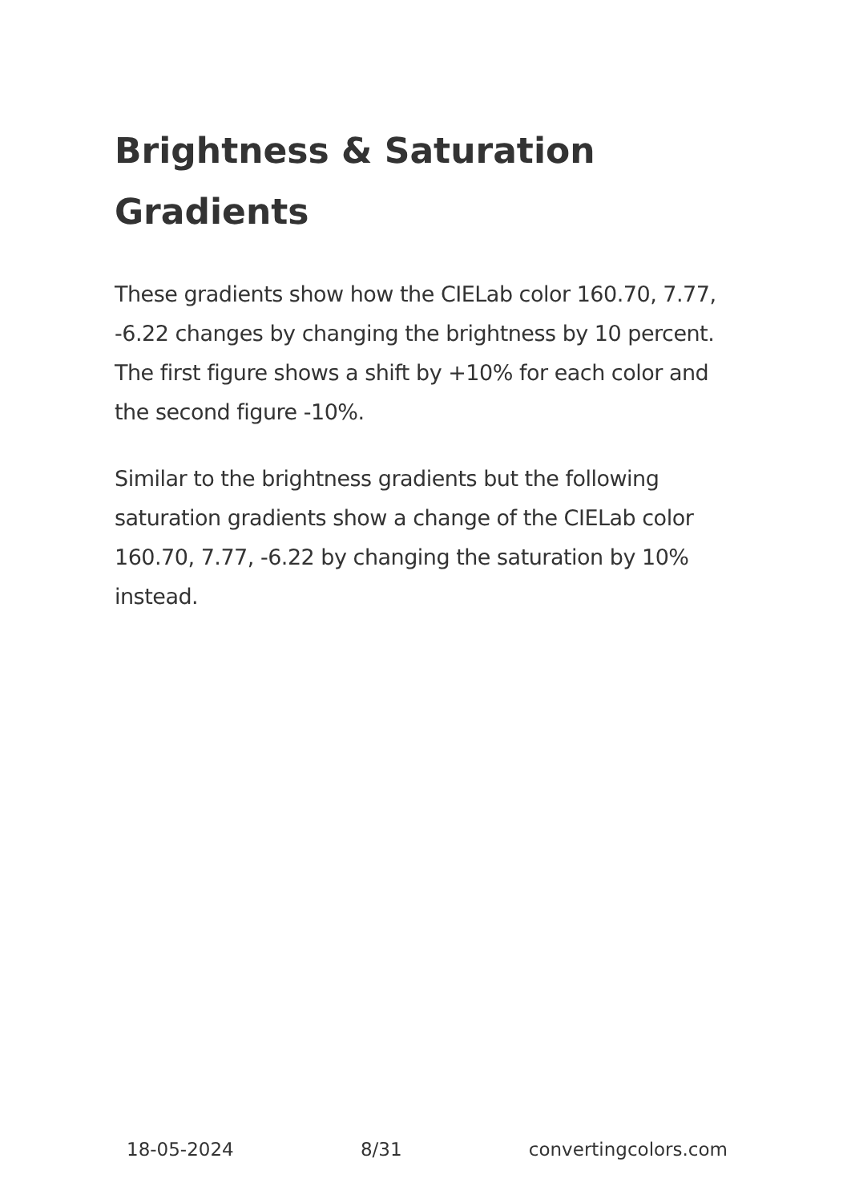Brightness & Saturation Gradients
These gradients show how the CIELab color 160.70, 7.77, -6.22 changes by changing the brightness by 10 percent. The first figure shows a shift by +10% for each color and the second figure -10%.
Similar to the brightness gradients but the following saturation gradients show a change of the CIELab color 160.70, 7.77, -6.22 by changing the saturation by 10% instead.
18-05-2024 8/31 convertingcolors.com